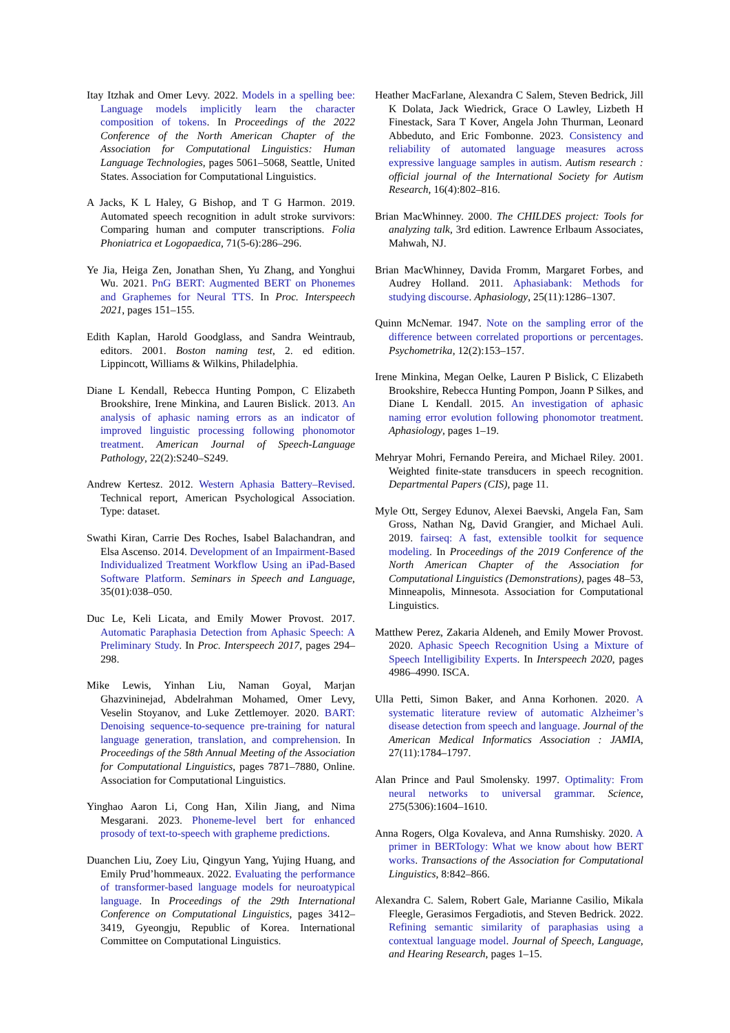Itay Itzhak and Omer Levy. 2022. Models in a spelling bee: Language models implicitly learn the character composition of tokens. In Proceedings of the 2022 Conference of the North American Chapter of the Association for Computational Linguistics: Human Language Technologies, pages 5061–5068, Seattle, United States. Association for Computational Linguistics.
A Jacks, K L Haley, G Bishop, and T G Harmon. 2019. Automated speech recognition in adult stroke survivors: Comparing human and computer transcriptions. Folia Phoniatrica et Logopaedica, 71(5-6):286–296.
Ye Jia, Heiga Zen, Jonathan Shen, Yu Zhang, and Yonghui Wu. 2021. PnG BERT: Augmented BERT on Phonemes and Graphemes for Neural TTS. In Proc. Interspeech 2021, pages 151–155.
Edith Kaplan, Harold Goodglass, and Sandra Weintraub, editors. 2001. Boston naming test, 2. ed edition. Lippincott, Williams & Wilkins, Philadelphia.
Diane L Kendall, Rebecca Hunting Pompon, C Elizabeth Brookshire, Irene Minkina, and Lauren Bislick. 2013. An analysis of aphasic naming errors as an indicator of improved linguistic processing following phonomotor treatment. American Journal of Speech-Language Pathology, 22(2):S240–S249.
Andrew Kertesz. 2012. Western Aphasia Battery–Revised. Technical report, American Psychological Association. Type: dataset.
Swathi Kiran, Carrie Des Roches, Isabel Balachandran, and Elsa Ascenso. 2014. Development of an Impairment-Based Individualized Treatment Workflow Using an iPad-Based Software Platform. Seminars in Speech and Language, 35(01):038–050.
Duc Le, Keli Licata, and Emily Mower Provost. 2017. Automatic Paraphasia Detection from Aphasic Speech: A Preliminary Study. In Proc. Interspeech 2017, pages 294–298.
Mike Lewis, Yinhan Liu, Naman Goyal, Marjan Ghazvininejad, Abdelrahman Mohamed, Omer Levy, Veselin Stoyanov, and Luke Zettlemoyer. 2020. BART: Denoising sequence-to-sequence pre-training for natural language generation, translation, and comprehension. In Proceedings of the 58th Annual Meeting of the Association for Computational Linguistics, pages 7871–7880, Online. Association for Computational Linguistics.
Yinghao Aaron Li, Cong Han, Xilin Jiang, and Nima Mesgarani. 2023. Phoneme-level bert for enhanced prosody of text-to-speech with grapheme predictions.
Duanchen Liu, Zoey Liu, Qingyun Yang, Yujing Huang, and Emily Prud’hommeaux. 2022. Evaluating the performance of transformer-based language models for neuroatypical language. In Proceedings of the 29th International Conference on Computational Linguistics, pages 3412–3419, Gyeongju, Republic of Korea. International Committee on Computational Linguistics.
Heather MacFarlane, Alexandra C Salem, Steven Bedrick, Jill K Dolata, Jack Wiedrick, Grace O Lawley, Lizbeth H Finestack, Sara T Kover, Angela John Thurman, Leonard Abbeduto, and Eric Fombonne. 2023. Consistency and reliability of automated language measures across expressive language samples in autism. Autism research : official journal of the International Society for Autism Research, 16(4):802–816.
Brian MacWhinney. 2000. The CHILDES project: Tools for analyzing talk, 3rd edition. Lawrence Erlbaum Associates, Mahwah, NJ.
Brian MacWhinney, Davida Fromm, Margaret Forbes, and Audrey Holland. 2011. Aphasiabank: Methods for studying discourse. Aphasiology, 25(11):1286–1307.
Quinn McNemar. 1947. Note on the sampling error of the difference between correlated proportions or percentages. Psychometrika, 12(2):153–157.
Irene Minkina, Megan Oelke, Lauren P Bislick, C Elizabeth Brookshire, Rebecca Hunting Pompon, Joann P Silkes, and Diane L Kendall. 2015. An investigation of aphasic naming error evolution following phonomotor treatment. Aphasiology, pages 1–19.
Mehryar Mohri, Fernando Pereira, and Michael Riley. 2001. Weighted finite-state transducers in speech recognition. Departmental Papers (CIS), page 11.
Myle Ott, Sergey Edunov, Alexei Baevski, Angela Fan, Sam Gross, Nathan Ng, David Grangier, and Michael Auli. 2019. fairseq: A fast, extensible toolkit for sequence modeling. In Proceedings of the 2019 Conference of the North American Chapter of the Association for Computational Linguistics (Demonstrations), pages 48–53, Minneapolis, Minnesota. Association for Computational Linguistics.
Matthew Perez, Zakaria Aldeneh, and Emily Mower Provost. 2020. Aphasic Speech Recognition Using a Mixture of Speech Intelligibility Experts. In Interspeech 2020, pages 4986–4990. ISCA.
Ulla Petti, Simon Baker, and Anna Korhonen. 2020. A systematic literature review of automatic Alzheimer’s disease detection from speech and language. Journal of the American Medical Informatics Association : JAMIA, 27(11):1784–1797.
Alan Prince and Paul Smolensky. 1997. Optimality: From neural networks to universal grammar. Science, 275(5306):1604–1610.
Anna Rogers, Olga Kovaleva, and Anna Rumshisky. 2020. A primer in BERTology: What we know about how BERT works. Transactions of the Association for Computational Linguistics, 8:842–866.
Alexandra C. Salem, Robert Gale, Marianne Casilio, Mikala Fleegle, Gerasimos Fergadiotis, and Steven Bedrick. 2022. Refining semantic similarity of paraphasias using a contextual language model. Journal of Speech, Language, and Hearing Research, pages 1–15.